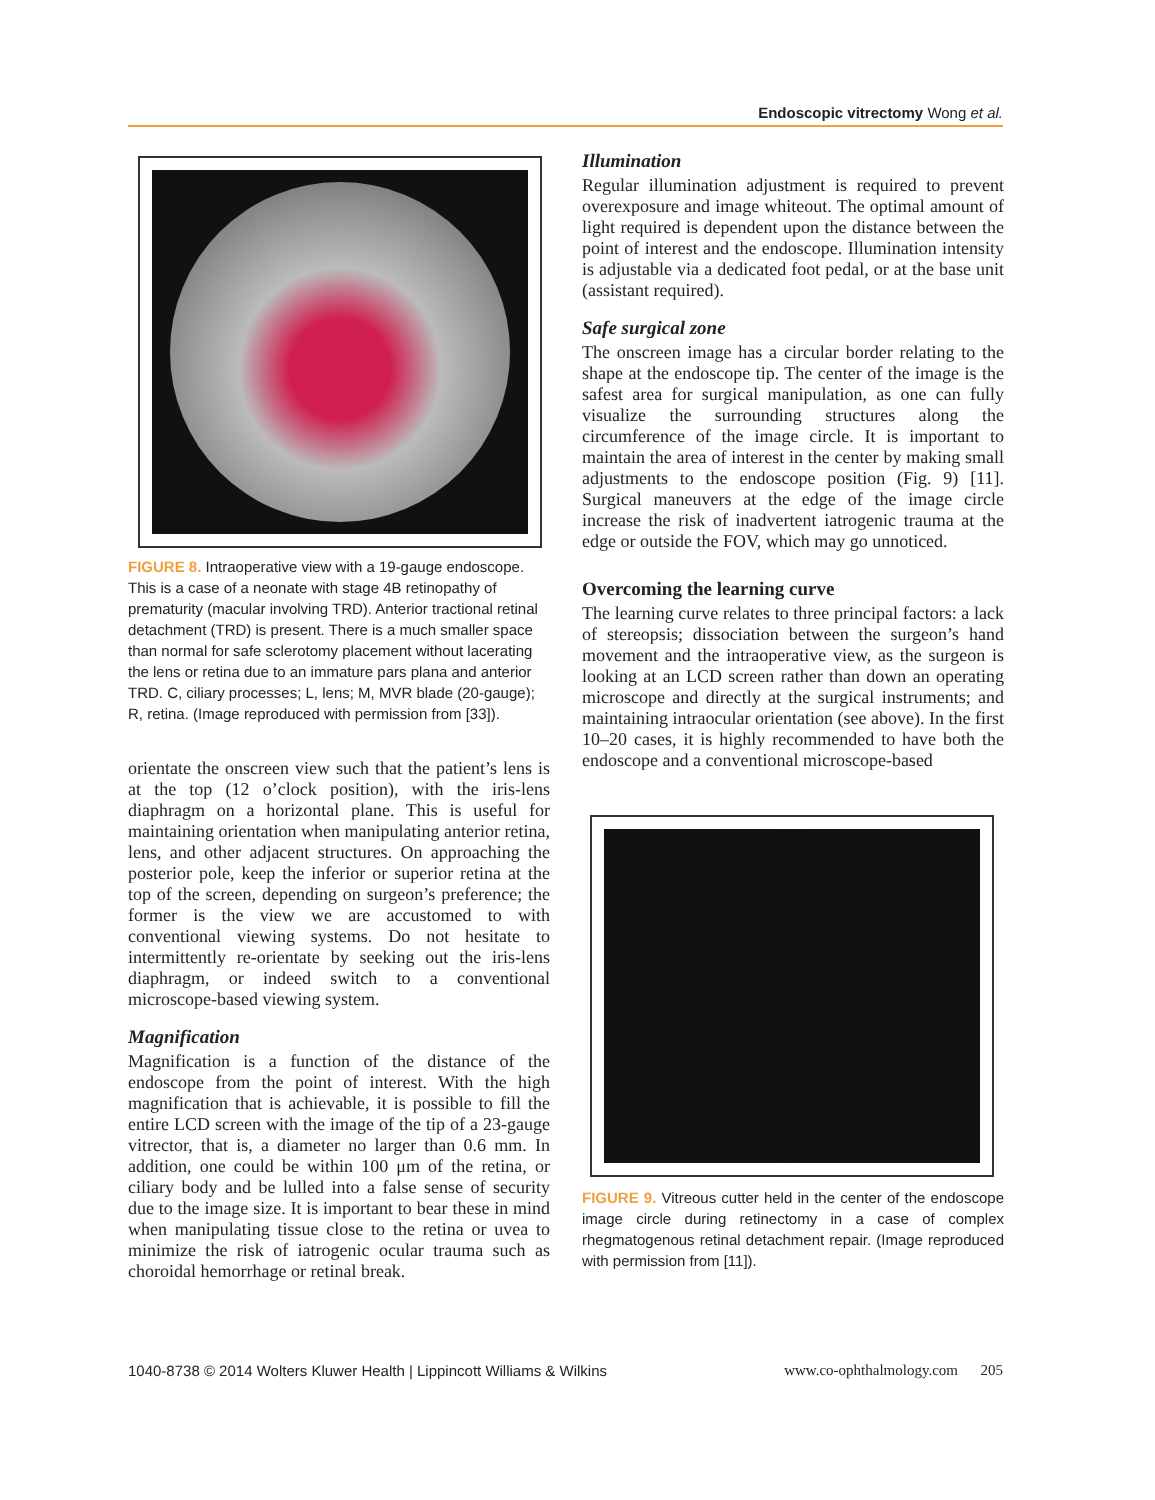Endoscopic vitrectomy Wong et al.
FIGURE 8. Intraoperative view with a 19-gauge endoscope. This is a case of a neonate with stage 4B retinopathy of prematurity (macular involving TRD). Anterior tractional retinal detachment (TRD) is present. There is a much smaller space than normal for safe sclerotomy placement without lacerating the lens or retina due to an immature pars plana and anterior TRD. C, ciliary processes; L, lens; M, MVR blade (20-gauge); R, retina. (Image reproduced with permission from [33]).
orientate the onscreen view such that the patient’s lens is at the top (12 o’clock position), with the iris-lens diaphragm on a horizontal plane. This is useful for maintaining orientation when manipulating anterior retina, lens, and other adjacent structures. On approaching the posterior pole, keep the inferior or superior retina at the top of the screen, depending on surgeon’s preference; the former is the view we are accustomed to with conventional viewing systems. Do not hesitate to intermittently re-orientate by seeking out the iris-lens diaphragm, or indeed switch to a conventional microscope-based viewing system.
Magnification
Magnification is a function of the distance of the endoscope from the point of interest. With the high magnification that is achievable, it is possible to fill the entire LCD screen with the image of the tip of a 23-gauge vitrector, that is, a diameter no larger than 0.6 mm. In addition, one could be within 100 μm of the retina, or ciliary body and be lulled into a false sense of security due to the image size. It is important to bear these in mind when manipulating tissue close to the retina or uvea to minimize the risk of iatrogenic ocular trauma such as choroidal hemorrhage or retinal break.
Illumination
Regular illumination adjustment is required to prevent overexposure and image whiteout. The optimal amount of light required is dependent upon the distance between the point of interest and the endoscope. Illumination intensity is adjustable via a dedicated foot pedal, or at the base unit (assistant required).
Safe surgical zone
The onscreen image has a circular border relating to the shape at the endoscope tip. The center of the image is the safest area for surgical manipulation, as one can fully visualize the surrounding structures along the circumference of the image circle. It is important to maintain the area of interest in the center by making small adjustments to the endoscope position (Fig. 9) [11]. Surgical maneuvers at the edge of the image circle increase the risk of inadvertent iatrogenic trauma at the edge or outside the FOV, which may go unnoticed.
Overcoming the learning curve
The learning curve relates to three principal factors: a lack of stereopsis; dissociation between the surgeon’s hand movement and the intraoperative view, as the surgeon is looking at an LCD screen rather than down an operating microscope and directly at the surgical instruments; and maintaining intraocular orientation (see above). In the first 10–20 cases, it is highly recommended to have both the endoscope and a conventional microscope-based
FIGURE 9. Vitreous cutter held in the center of the endoscope image circle during retinectomy in a case of complex rhegmatogenous retinal detachment repair. (Image reproduced with permission from [11]).
1040-8738 © 2014 Wolters Kluwer Health | Lippincott Williams & Wilkins www.co-ophthalmology.com 205